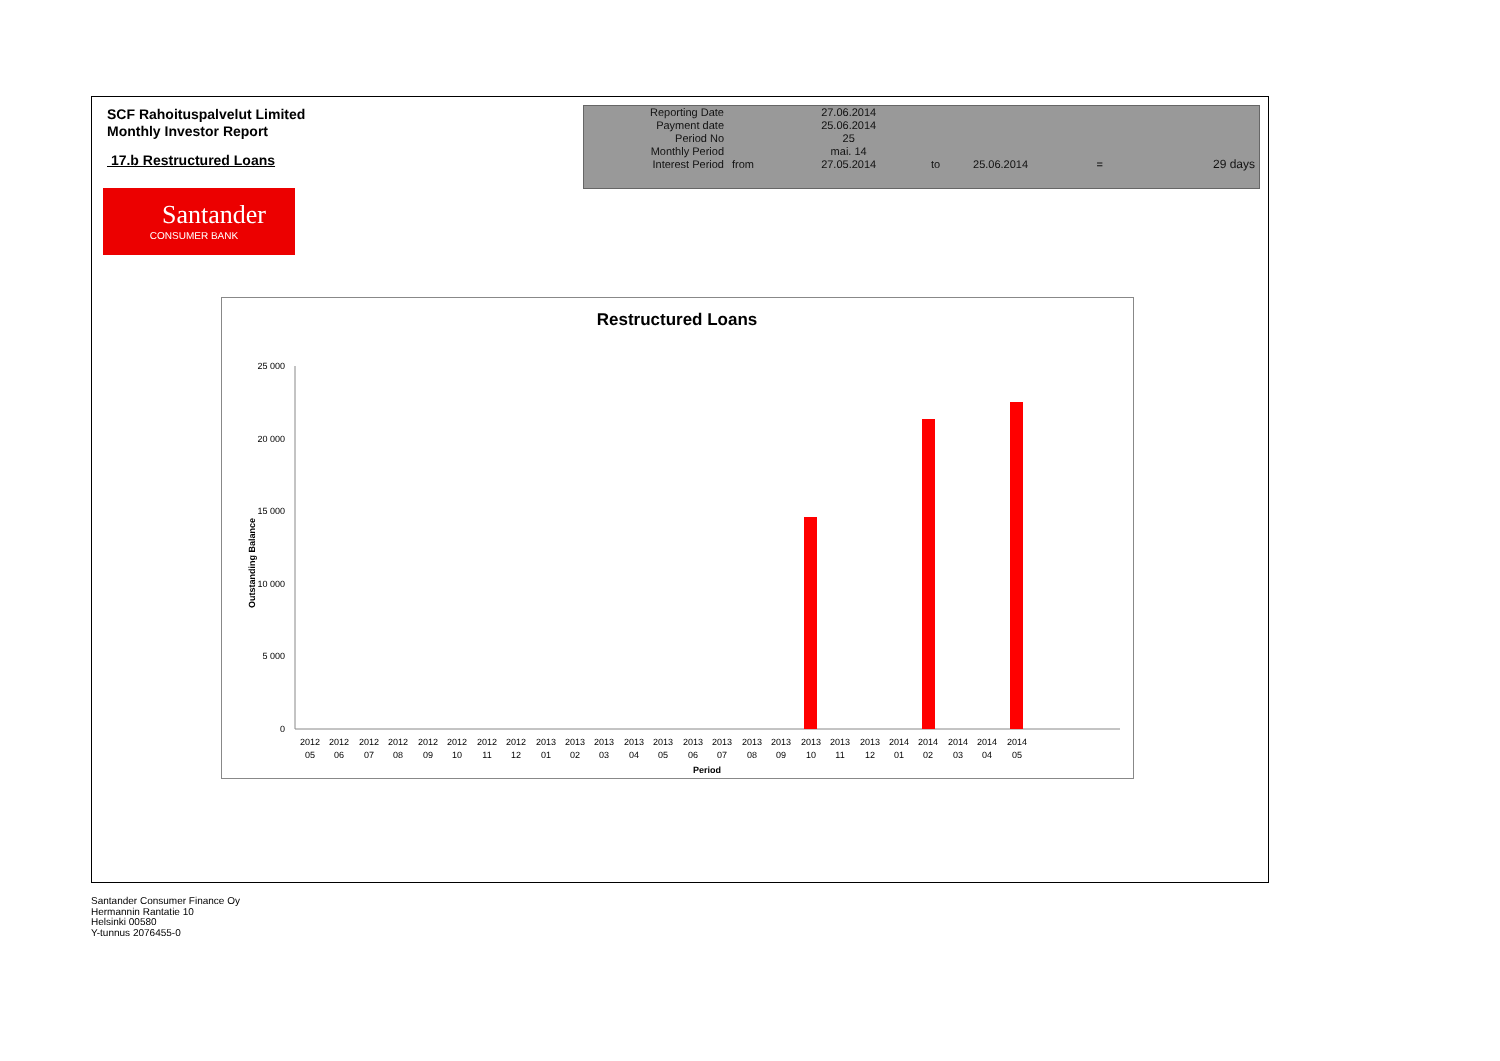SCF Rahoituspalvelut Limited
Monthly Investor Report
17.b Restructured Loans
Santander
CONSUMER BANK
| Reporting Date | | 27.06.2014 | | | | |
| Payment date Period No | | 25.06.2014 25 | | | | |
| Monthly Period | | mai. 14 | | | | |
| Interest Period | from | 27.05.2014 | to | 25.06.2014 | = | 29 days |
Restructured Loans
25 000
20 000
15 000
10 000
5 000
0
Outstanding Balance
2012
05
2012
06
2012
07
2012
08
2012
09
2012
10
2012
11
2012
12
2013
01
2013
02
2013
03
2013
04
2013
05
2013
06
2013
07
2013
08
2013
09
2013
10
2013
11
2013
12
2014
01
2014
02
2014
03
2014
04
2014
05
Period
Santander Consumer Finance Oy
Hermannin Rantatie 10
Helsinki 00580
Y-tunnus 2076455-0